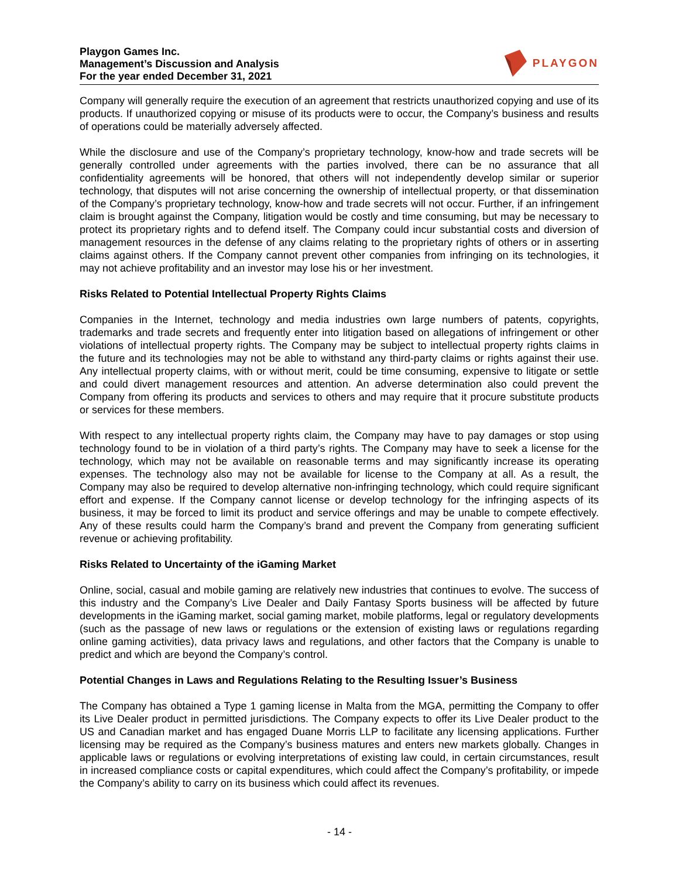Playgon Games Inc.
Management’s Discussion and Analysis
For the year ended December 31, 2021
PLAYGON
Company will generally require the execution of an agreement that restricts unauthorized copying and use of its products. If unauthorized copying or misuse of its products were to occur, the Company’s business and results of operations could be materially adversely affected.
While the disclosure and use of the Company’s proprietary technology, know-how and trade secrets will be generally controlled under agreements with the parties involved, there can be no assurance that all confidentiality agreements will be honored, that others will not independently develop similar or superior technology, that disputes will not arise concerning the ownership of intellectual property, or that dissemination of the Company’s proprietary technology, know-how and trade secrets will not occur. Further, if an infringement claim is brought against the Company, litigation would be costly and time consuming, but may be necessary to protect its proprietary rights and to defend itself. The Company could incur substantial costs and diversion of management resources in the defense of any claims relating to the proprietary rights of others or in asserting claims against others. If the Company cannot prevent other companies from infringing on its technologies, it may not achieve profitability and an investor may lose his or her investment.
Risks Related to Potential Intellectual Property Rights Claims
Companies in the Internet, technology and media industries own large numbers of patents, copyrights, trademarks and trade secrets and frequently enter into litigation based on allegations of infringement or other violations of intellectual property rights. The Company may be subject to intellectual property rights claims in the future and its technologies may not be able to withstand any third-party claims or rights against their use. Any intellectual property claims, with or without merit, could be time consuming, expensive to litigate or settle and could divert management resources and attention. An adverse determination also could prevent the Company from offering its products and services to others and may require that it procure substitute products or services for these members.
With respect to any intellectual property rights claim, the Company may have to pay damages or stop using technology found to be in violation of a third party’s rights. The Company may have to seek a license for the technology, which may not be available on reasonable terms and may significantly increase its operating expenses. The technology also may not be available for license to the Company at all. As a result, the Company may also be required to develop alternative non-infringing technology, which could require significant effort and expense. If the Company cannot license or develop technology for the infringing aspects of its business, it may be forced to limit its product and service offerings and may be unable to compete effectively. Any of these results could harm the Company’s brand and prevent the Company from generating sufficient revenue or achieving profitability.
Risks Related to Uncertainty of the iGaming Market
Online, social, casual and mobile gaming are relatively new industries that continues to evolve. The success of this industry and the Company’s Live Dealer and Daily Fantasy Sports business will be affected by future developments in the iGaming market, social gaming market, mobile platforms, legal or regulatory developments (such as the passage of new laws or regulations or the extension of existing laws or regulations regarding online gaming activities), data privacy laws and regulations, and other factors that the Company is unable to predict and which are beyond the Company’s control.
Potential Changes in Laws and Regulations Relating to the Resulting Issuer’s Business
The Company has obtained a Type 1 gaming license in Malta from the MGA, permitting the Company to offer its Live Dealer product in permitted jurisdictions. The Company expects to offer its Live Dealer product to the US and Canadian market and has engaged Duane Morris LLP to facilitate any licensing applications. Further licensing may be required as the Company’s business matures and enters new markets globally. Changes in applicable laws or regulations or evolving interpretations of existing law could, in certain circumstances, result in increased compliance costs or capital expenditures, which could affect the Company’s profitability, or impede the Company’s ability to carry on its business which could affect its revenues.
- 14 -